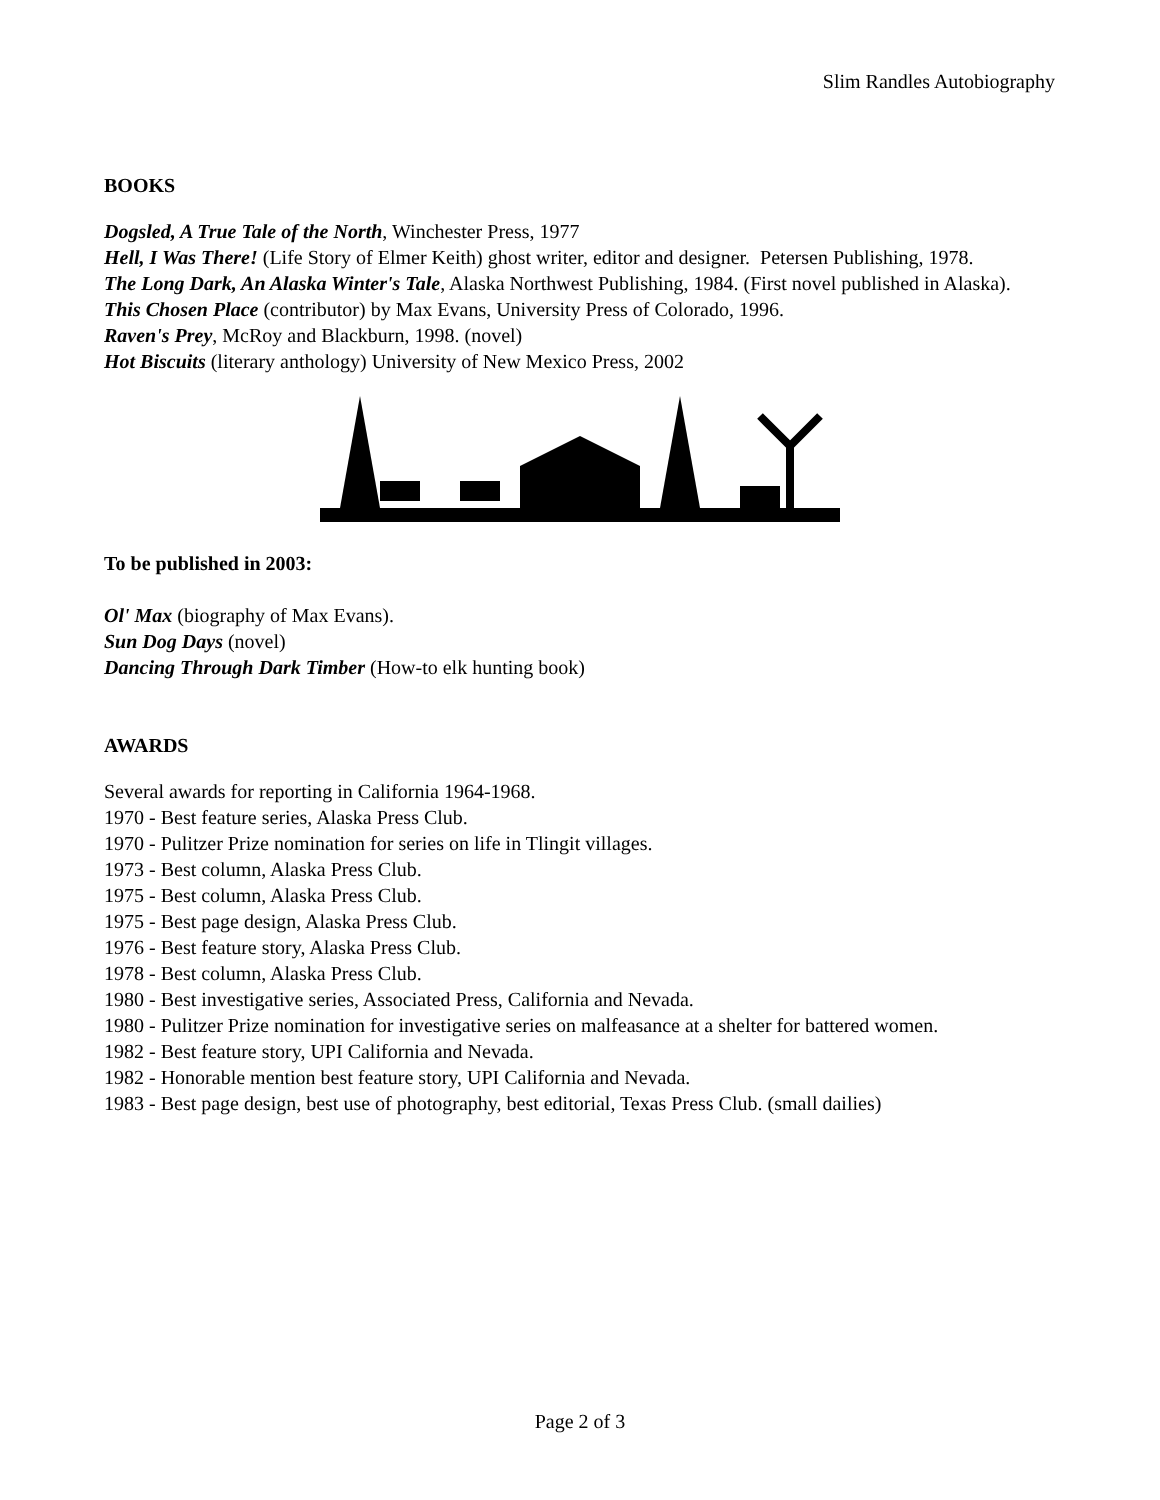Slim Randles Autobiography
BOOKS
Dogsled, A True Tale of the North, Winchester Press, 1977
Hell, I Was There! (Life Story of Elmer Keith) ghost writer, editor and designer. Petersen Publishing, 1978.
The Long Dark, An Alaska Winter's Tale, Alaska Northwest Publishing, 1984. (First novel published in Alaska).
This Chosen Place (contributor) by Max Evans, University Press of Colorado, 1996.
Raven's Prey, McRoy and Blackburn, 1998. (novel)
Hot Biscuits (literary anthology) University of New Mexico Press, 2002
To be published in 2003:
Ol' Max (biography of Max Evans).
Sun Dog Days (novel)
Dancing Through Dark Timber (How-to elk hunting book)
AWARDS
Several awards for reporting in California 1964-1968.
1970 - Best feature series, Alaska Press Club.
1970 - Pulitzer Prize nomination for series on life in Tlingit villages.
1973 - Best column, Alaska Press Club.
1975 - Best column, Alaska Press Club.
1975 - Best page design, Alaska Press Club.
1976 - Best feature story, Alaska Press Club.
1978 - Best column, Alaska Press Club.
1980 - Best investigative series, Associated Press, California and Nevada.
1980 - Pulitzer Prize nomination for investigative series on malfeasance at a shelter for battered women.
1982 - Best feature story, UPI California and Nevada.
1982 - Honorable mention best feature story, UPI California and Nevada.
1983 - Best page design, best use of photography, best editorial, Texas Press Club. (small dailies)
Page 2 of 3